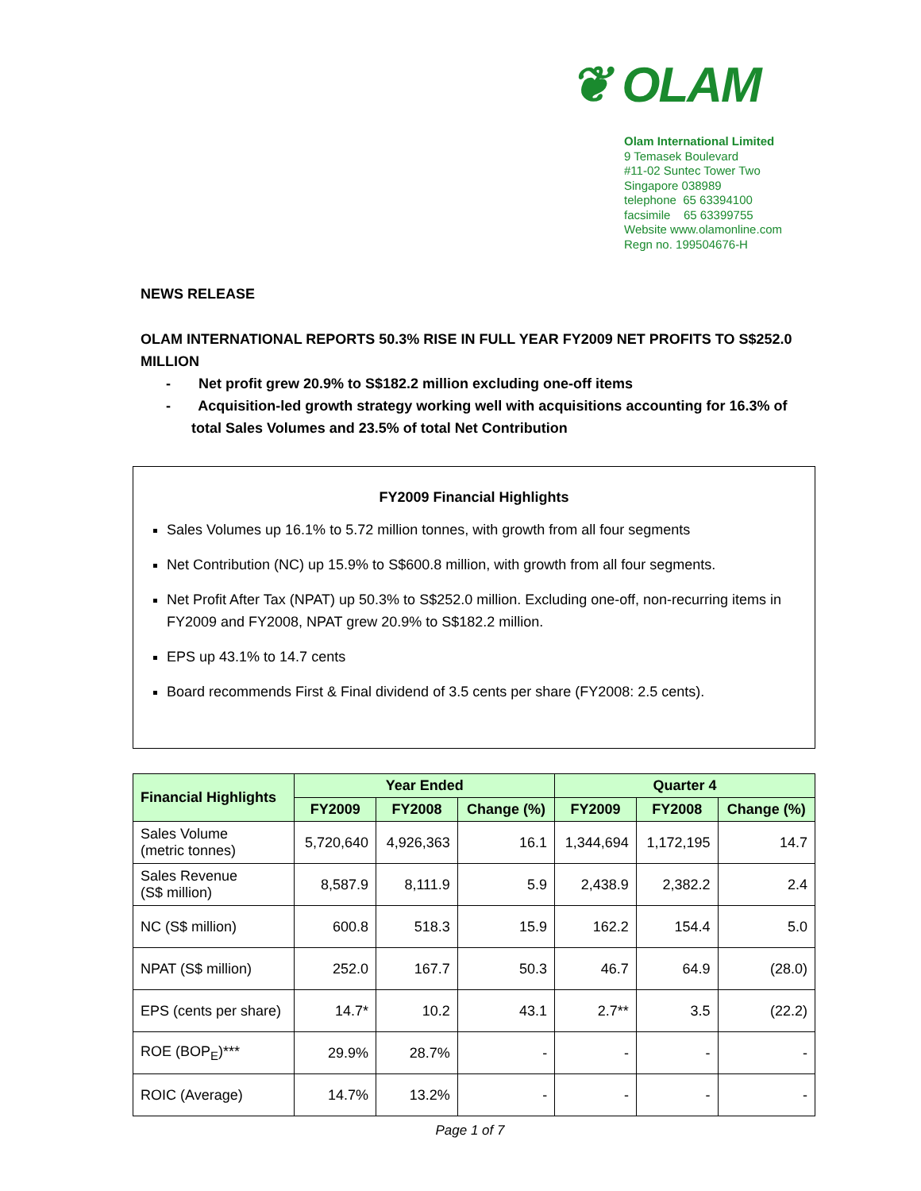❦ OLAM
Olam International Limited
9 Temasek Boulevard
#11-02 Suntec Tower Two
Singapore 038989
telephone 65 63394100
facsimile 65 63399755
Website www.olamonline.com
Regn no. 199504676-H
NEWS RELEASE
OLAM INTERNATIONAL REPORTS 50.3% RISE IN FULL YEAR FY2009 NET PROFITS TO S$252.0 MILLION
- Net profit grew 20.9% to S$182.2 million excluding one-off items
- Acquisition-led growth strategy working well with acquisitions accounting for 16.3% of total Sales Volumes and 23.5% of total Net Contribution
FY2009 Financial Highlights
Sales Volumes up 16.1% to 5.72 million tonnes, with growth from all four segments
Net Contribution (NC) up 15.9% to S$600.8 million, with growth from all four segments.
Net Profit After Tax (NPAT) up 50.3% to S$252.0 million. Excluding one-off, non-recurring items in FY2009 and FY2008, NPAT grew 20.9% to S$182.2 million.
EPS up 43.1% to 14.7 cents
Board recommends First & Final dividend of 3.5 cents per share (FY2008: 2.5 cents).
| Financial Highlights | Year Ended | | | Quarter 4 | | |
| --- | --- | --- | --- | --- | --- | --- |
| | FY2009 | FY2008 | Change (%) | FY2009 | FY2008 | Change (%) |
| Sales Volume (metric tonnes) | 5,720,640 | 4,926,363 | 16.1 | 1,344,694 | 1,172,195 | 14.7 |
| Sales Revenue (S$ million) | 8,587.9 | 8,111.9 | 5.9 | 2,438.9 | 2,382.2 | 2.4 |
| NC (S$ million) | 600.8 | 518.3 | 15.9 | 162.2 | 154.4 | 5.0 |
| NPAT (S$ million) | 252.0 | 167.7 | 50.3 | 46.7 | 64.9 | (28.0) |
| EPS (cents per share) | 14.7* | 10.2 | 43.1 | 2.7** | 3.5 | (22.2) |
| ROE (BOP<sub>E</sub>)*** | 29.9% | 28.7% | - | - | - | - |
| ROIC (Average) | 14.7% | 13.2% | - | - | - | - |
Page 1 of 7